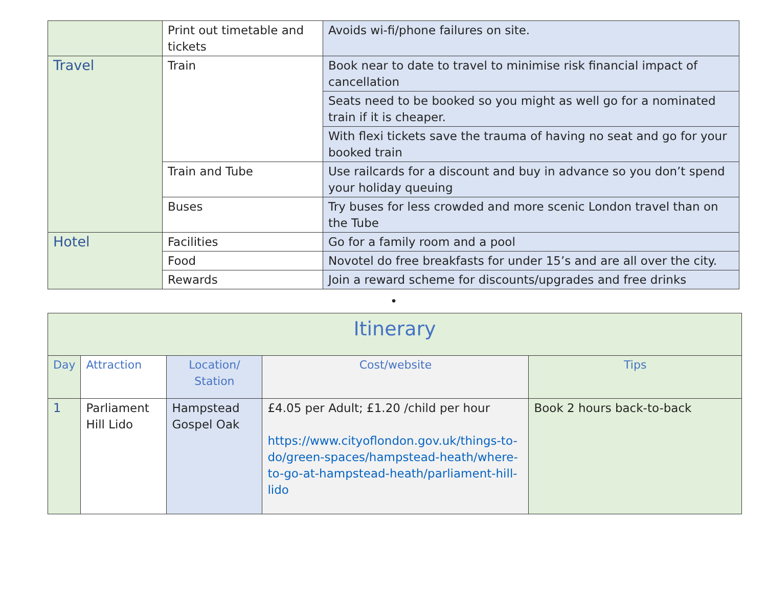| | Print out timetable and tickets | Avoids wi-fi/phone failures on site. |
| Travel | Train | Book near to date to travel to minimise risk financial impact of cancellation |
| | | Seats need to be booked so you might as well go for a nominated train if it is cheaper. |
| | | With flexi tickets save the trauma of having no seat and go for your booked train |
| | Train and Tube | Use railcards for a discount and buy in advance so you don’t spend your holiday queuing |
| | Buses | Try buses for less crowded and more scenic London travel than on the Tube |
| Hotel | Facilities | Go for a family room and a pool |
| | Food | Novotel do free breakfasts for under 15’s and are all over the city. |
| | Rewards | Join a reward scheme for discounts/upgrades and free drinks |
•
| Itinerary | | | | |
| --- | --- | --- | --- | --- |
| Day | Attraction | Location/ Station | Cost/website | Tips |
| 1 | Parliament Hill Lido | Hampstead Gospel Oak | £4.05 per Adult; £1.20 /child per hour https://www.cityoflondon.gov.uk/things-to-do/green-spaces/hampstead-heath/where-to-go-at-hampstead-heath/parliament-hill-lido | Book 2 hours back-to-back |